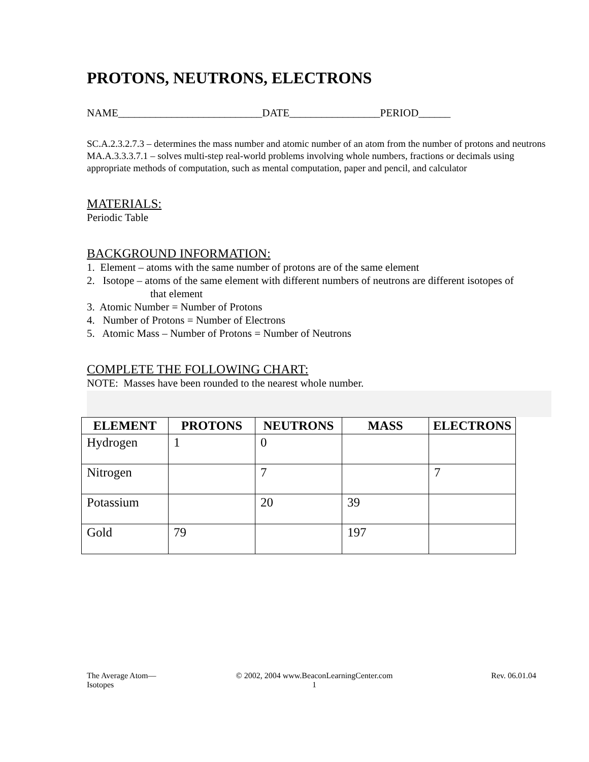PROTONS, NEUTRONS, ELECTRONS
NAME___________________________DATE_________________PERIOD______
SC.A.2.3.2.7.3 – determines the mass number and atomic number of an atom from the number of protons and neutrons
MA.A.3.3.3.7.1 – solves multi-step real-world problems involving whole numbers, fractions or decimals using appropriate methods of computation, such as mental computation, paper and pencil, and calculator
MATERIALS:
Periodic Table
BACKGROUND INFORMATION:
1. Element – atoms with the same number of protons are of the same element
2. Isotope – atoms of the same element with different numbers of neutrons are different isotopes of
that element
3. Atomic Number = Number of Protons
4. Number of Protons = Number of Electrons
5. Atomic Mass – Number of Protons = Number of Neutrons
COMPLETE THE FOLLOWING CHART:
NOTE: Masses have been rounded to the nearest whole number.
| ELEMENT | PROTONS | NEUTRONS | MASS | ELECTRONS |
| --- | --- | --- | --- | --- |
| Hydrogen | 1 | 0 | | |
| Nitrogen | | 7 | | 7 |
| Potassium | | 20 | 39 | |
| Gold | 79 | | 197 | |
The Average Atom—
Isotopes
© 2002, 2004 www.BeaconLearningCenter.com
1
Rev. 06.01.04